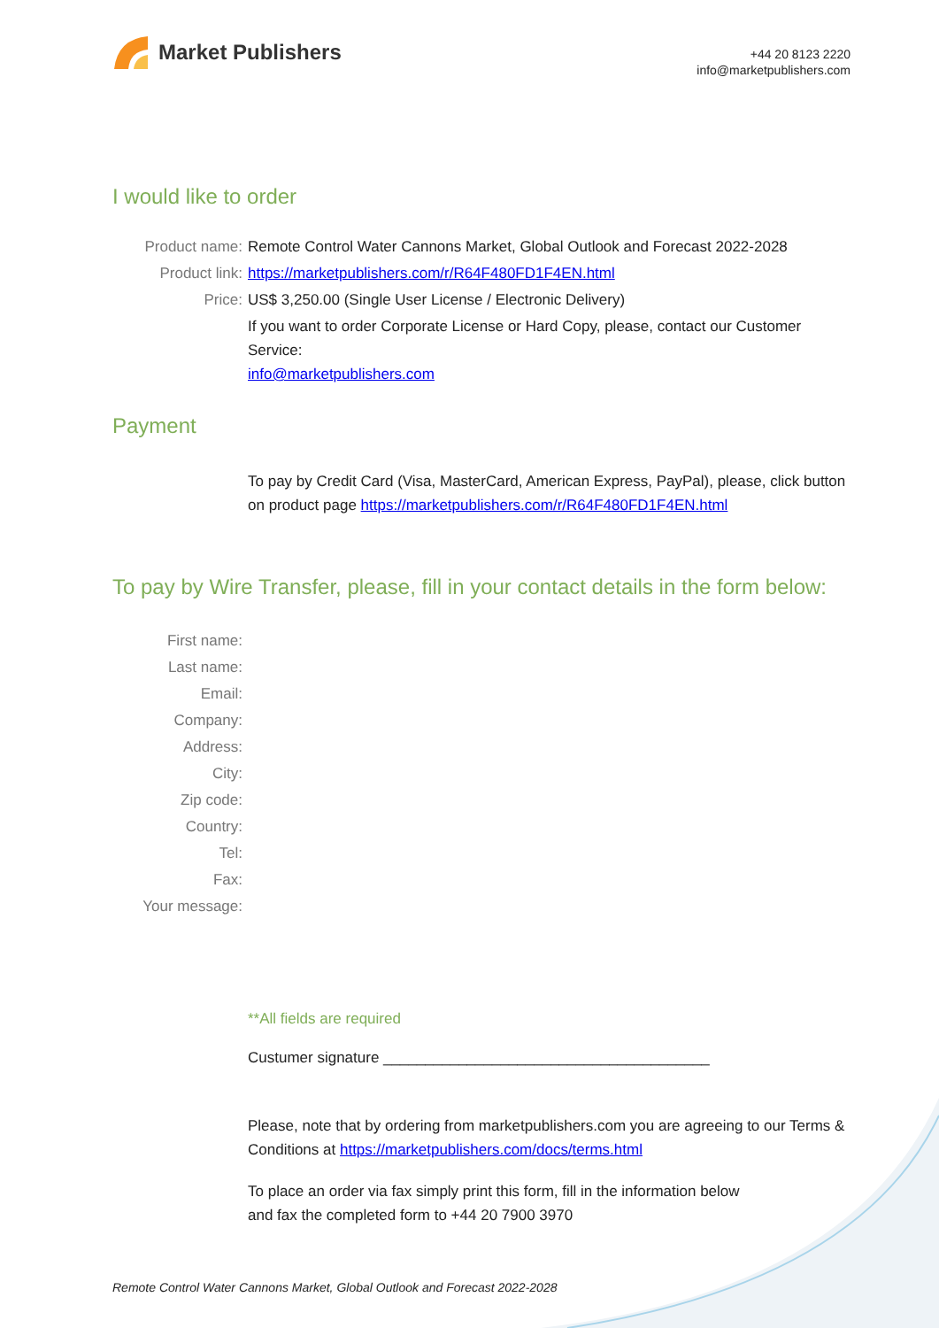Market Publishers
+44 20 8123 2220
info@marketpublishers.com
I would like to order
Product name: Remote Control Water Cannons Market, Global Outlook and Forecast 2022-2028
Product link: https://marketpublishers.com/r/R64F480FD1F4EN.html
Price: US$ 3,250.00 (Single User License / Electronic Delivery)
If you want to order Corporate License or Hard Copy, please, contact our Customer Service:
info@marketpublishers.com
Payment
To pay by Credit Card (Visa, MasterCard, American Express, PayPal), please, click button on product page https://marketpublishers.com/r/R64F480FD1F4EN.html
To pay by Wire Transfer, please, fill in your contact details in the form below:
First name:
Last name:
Email:
Company:
Address:
City:
Zip code:
Country:
Tel:
Fax:
Your message:
**All fields are required
Custumer signature _______________________________________
Please, note that by ordering from marketpublishers.com you are agreeing to our Terms & Conditions at https://marketpublishers.com/docs/terms.html
To place an order via fax simply print this form, fill in the information below
and fax the completed form to +44 20 7900 3970
Remote Control Water Cannons Market, Global Outlook and Forecast 2022-2028